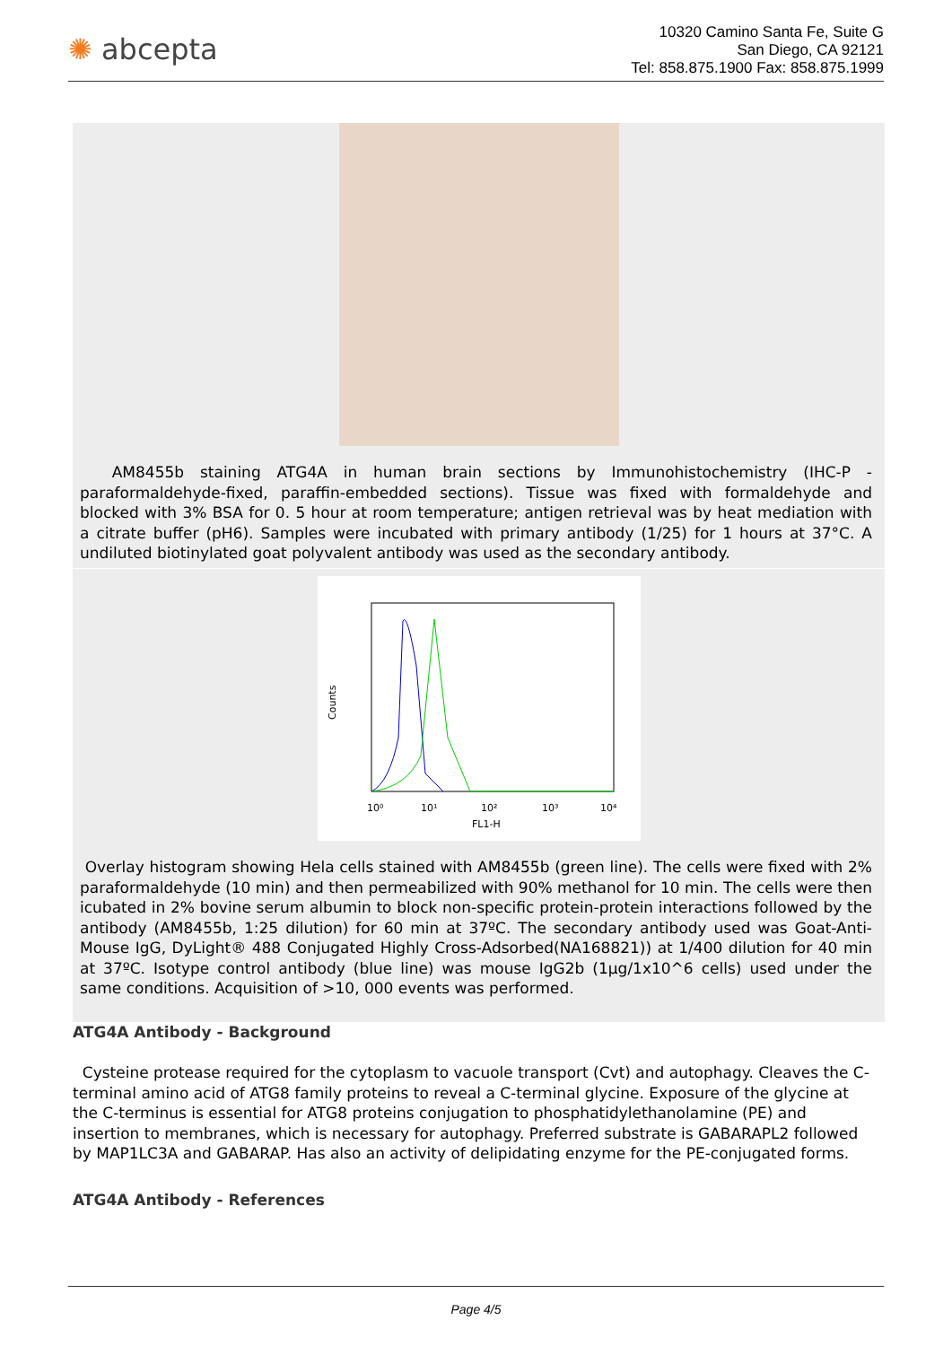✺ abcepta
10320 Camino Santa Fe, Suite G
San Diego, CA 92121
Tel: 858.875.1900 Fax: 858.875.1999
AM8455b staining ATG4A in human brain sections by Immunohistochemistry (IHC-P - paraformaldehyde-fixed, paraffin-embedded sections). Tissue was fixed with formaldehyde and blocked with 3% BSA for 0. 5 hour at room temperature; antigen retrieval was by heat mediation with a citrate buffer (pH6). Samples were incubated with primary antibody (1/25) for 1 hours at 37°C. A undiluted biotinylated goat polyvalent antibody was used as the secondary antibody.
Counts
10⁰
10¹
10²
10³
10⁴
FL1-H
Overlay histogram showing Hela cells stained with AM8455b (green line). The cells were fixed with 2% paraformaldehyde (10 min) and then permeabilized with 90% methanol for 10 min. The cells were then icubated in 2% bovine serum albumin to block non-specific protein-protein interactions followed by the antibody (AM8455b, 1:25 dilution) for 60 min at 37ºC. The secondary antibody used was Goat-Anti-Mouse IgG, DyLight® 488 Conjugated Highly Cross-Adsorbed(NA168821)) at 1/400 dilution for 40 min at 37ºC. Isotype control antibody (blue line) was mouse IgG2b (1µg/1x10^6 cells) used under the same conditions. Acquisition of >10, 000 events was performed.
ATG4A Antibody - Background
Cysteine protease required for the cytoplasm to vacuole transport (Cvt) and autophagy. Cleaves the C-terminal amino acid of ATG8 family proteins to reveal a C-terminal glycine. Exposure of the glycine at the C-terminus is essential for ATG8 proteins conjugation to phosphatidylethanolamine (PE) and insertion to membranes, which is necessary for autophagy. Preferred substrate is GABARAPL2 followed by MAP1LC3A and GABARAP. Has also an activity of delipidating enzyme for the PE-conjugated forms.
ATG4A Antibody - References
Page 4/5